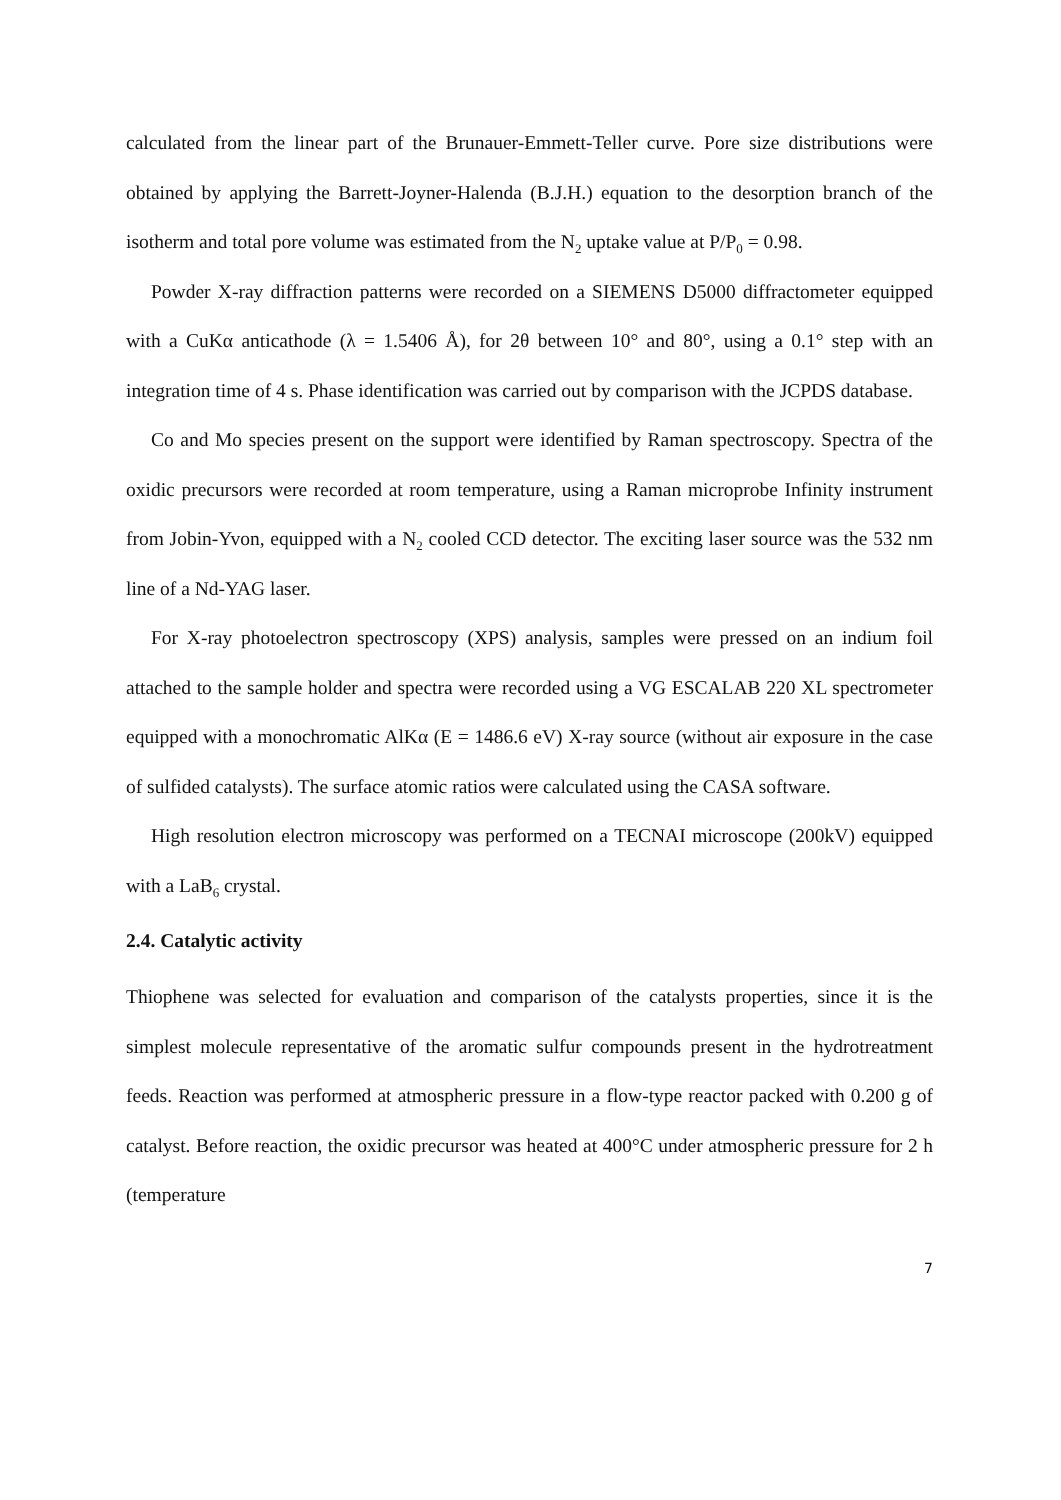calculated from the linear part of the Brunauer-Emmett-Teller curve. Pore size distributions were obtained by applying the Barrett-Joyner-Halenda (B.J.H.) equation to the desorption branch of the isotherm and total pore volume was estimated from the N<sub>2</sub> uptake value at P/P<sub>0</sub> = 0.98.
Powder X-ray diffraction patterns were recorded on a SIEMENS D5000 diffractometer equipped with a CuKα anticathode (λ = 1.5406 Å), for 2θ between 10° and 80°, using a 0.1° step with an integration time of 4 s. Phase identification was carried out by comparison with the JCPDS database.
Co and Mo species present on the support were identified by Raman spectroscopy. Spectra of the oxidic precursors were recorded at room temperature, using a Raman microprobe Infinity instrument from Jobin-Yvon, equipped with a N<sub>2</sub> cooled CCD detector. The exciting laser source was the 532 nm line of a Nd-YAG laser.
For X-ray photoelectron spectroscopy (XPS) analysis, samples were pressed on an indium foil attached to the sample holder and spectra were recorded using a VG ESCALAB 220 XL spectrometer equipped with a monochromatic AlKα (E = 1486.6 eV) X-ray source (without air exposure in the case of sulfided catalysts). The surface atomic ratios were calculated using the CASA software.
High resolution electron microscopy was performed on a TECNAI microscope (200kV) equipped with a LaB<sub>6</sub> crystal.
2.4. Catalytic activity
Thiophene was selected for evaluation and comparison of the catalysts properties, since it is the simplest molecule representative of the aromatic sulfur compounds present in the hydrotreatment feeds. Reaction was performed at atmospheric pressure in a flow-type reactor packed with 0.200 g of catalyst. Before reaction, the oxidic precursor was heated at 400°C under atmospheric pressure for 2 h (temperature
7